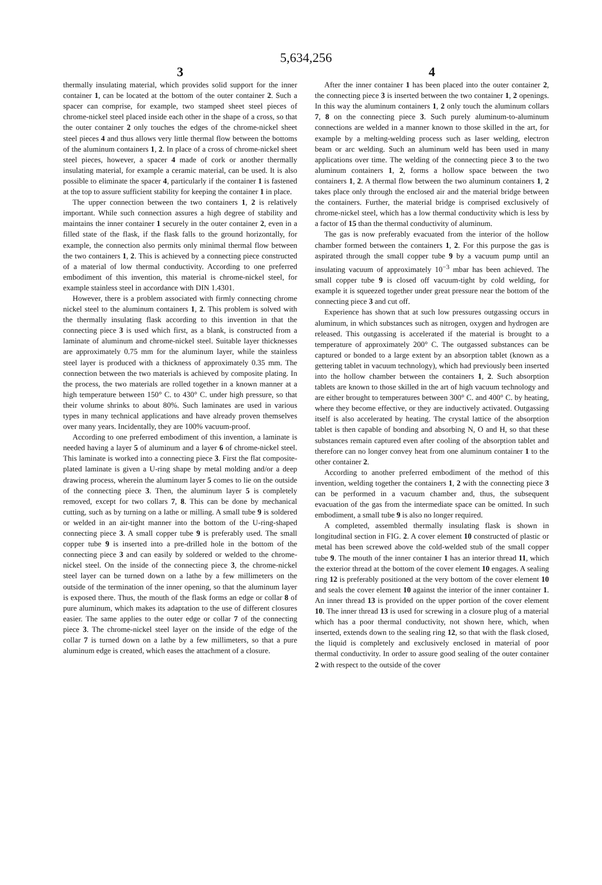5,634,256
3
thermally insulating material, which provides solid support for the inner container 1, can be located at the bottom of the outer container 2. Such a spacer can comprise, for example, two stamped sheet steel pieces of chrome-nickel steel placed inside each other in the shape of a cross, so that the outer container 2 only touches the edges of the chrome-nickel sheet steel pieces 4 and thus allows very little thermal flow between the bottoms of the aluminum containers 1, 2. In place of a cross of chrome-nickel sheet steel pieces, however, a spacer 4 made of cork or another thermally insulating material, for example a ceramic material, can be used. It is also possible to eliminate the spacer 4, particularly if the container 1 is fastened at the top to assure sufficient stability for keeping the container 1 in place.
The upper connection between the two containers 1, 2 is relatively important. While such connection assures a high degree of stability and maintains the inner container 1 securely in the outer container 2, even in a filled state of the flask, if the flask falls to the ground horizontally, for example, the connection also permits only minimal thermal flow between the two containers 1, 2. This is achieved by a connecting piece constructed of a material of low thermal conductivity. According to one preferred embodiment of this invention, this material is chrome-nickel steel, for example stainless steel in accordance with DIN 1.4301.
However, there is a problem associated with firmly connecting chrome nickel steel to the aluminum containers 1, 2. This problem is solved with the thermally insulating flask according to this invention in that the connecting piece 3 is used which first, as a blank, is constructed from a laminate of aluminum and chrome-nickel steel. Suitable layer thicknesses are approximately 0.75 mm for the aluminum layer, while the stainless steel layer is produced with a thickness of approximately 0.35 mm. The connection between the two materials is achieved by composite plating. In the process, the two materials are rolled together in a known manner at a high temperature between 150° C. to 430° C. under high pressure, so that their volume shrinks to about 80%. Such laminates are used in various types in many technical applications and have already proven themselves over many years. Incidentally, they are 100% vacuum-proof.
According to one preferred embodiment of this invention, a laminate is needed having a layer 5 of aluminum and a layer 6 of chrome-nickel steel. This laminate is worked into a connecting piece 3. First the flat composite-plated laminate is given a U-ring shape by metal molding and/or a deep drawing process, wherein the aluminum layer 5 comes to lie on the outside of the connecting piece 3. Then, the aluminum layer 5 is completely removed, except for two collars 7, 8. This can be done by mechanical cutting, such as by turning on a lathe or milling. A small tube 9 is soldered or welded in an air-tight manner into the bottom of the U-ring-shaped connecting piece 3. A small copper tube 9 is preferably used. The small copper tube 9 is inserted into a pre-drilled hole in the bottom of the connecting piece 3 and can easily by soldered or welded to the chrome-nickel steel. On the inside of the connecting piece 3, the chrome-nickel steel layer can be turned down on a lathe by a few millimeters on the outside of the termination of the inner opening, so that the aluminum layer is exposed there. Thus, the mouth of the flask forms an edge or collar 8 of pure aluminum, which makes its adaptation to the use of different closures easier. The same applies to the outer edge or collar 7 of the connecting piece 3. The chrome-nickel steel layer on the inside of the edge of the collar 7 is turned down on a lathe by a few millimeters, so that a pure aluminum edge is created, which eases the attachment of a closure.
4
After the inner container 1 has been placed into the outer container 2, the connecting piece 3 is inserted between the two container 1, 2 openings. In this way the aluminum containers 1, 2 only touch the aluminum collars 7, 8 on the connecting piece 3. Such purely aluminum-to-aluminum connections are welded in a manner known to those skilled in the art, for example by a melting-welding process such as laser welding, electron beam or arc welding. Such an aluminum weld has been used in many applications over time. The welding of the connecting piece 3 to the two aluminum containers 1, 2, forms a hollow space between the two containers 1, 2. A thermal flow between the two aluminum containers 1, 2 takes place only through the enclosed air and the material bridge between the containers. Further, the material bridge is comprised exclusively of chrome-nickel steel, which has a low thermal conductivity which is less by a factor of 15 than the thermal conductivity of aluminum.
The gas is now preferably evacuated from the interior of the hollow chamber formed between the containers 1, 2. For this purpose the gas is aspirated through the small copper tube 9 by a vacuum pump until an insulating vacuum of approximately 10<sup>−3</sup> mbar has been achieved. The small copper tube 9 is closed off vacuum-tight by cold welding, for example it is squeezed together under great pressure near the bottom of the connecting piece 3 and cut off.
Experience has shown that at such low pressures outgassing occurs in aluminum, in which substances such as nitrogen, oxygen and hydrogen are released. This outgassing is accelerated if the material is brought to a temperature of approximately 200° C. The outgassed substances can be captured or bonded to a large extent by an absorption tablet (known as a gettering tablet in vacuum technology), which had previously been inserted into the hollow chamber between the containers 1, 2. Such absorption tablets are known to those skilled in the art of high vacuum technology and are either brought to temperatures between 300° C. and 400° C. by heating, where they become effective, or they are inductively activated. Outgassing itself is also accelerated by heating. The crystal lattice of the absorption tablet is then capable of bonding and absorbing N, O and H, so that these substances remain captured even after cooling of the absorption tablet and therefore can no longer convey heat from one aluminum container 1 to the other container 2.
According to another preferred embodiment of the method of this invention, welding together the containers 1, 2 with the connecting piece 3 can be performed in a vacuum chamber and, thus, the subsequent evacuation of the gas from the intermediate space can be omitted. In such embodiment, a small tube 9 is also no longer required.
A completed, assembled thermally insulating flask is shown in longitudinal section in FIG. 2. A cover element 10 constructed of plastic or metal has been screwed above the cold-welded stub of the small copper tube 9. The mouth of the inner container 1 has an interior thread 11, which the exterior thread at the bottom of the cover element 10 engages. A sealing ring 12 is preferably positioned at the very bottom of the cover element 10 and seals the cover element 10 against the interior of the inner container 1. An inner thread 13 is provided on the upper portion of the cover element 10. The inner thread 13 is used for screwing in a closure plug of a material which has a poor thermal conductivity, not shown here, which, when inserted, extends down to the sealing ring 12, so that with the flask closed, the liquid is completely and exclusively enclosed in material of poor thermal conductivity. In order to assure good sealing of the outer container 2 with respect to the outside of the cover